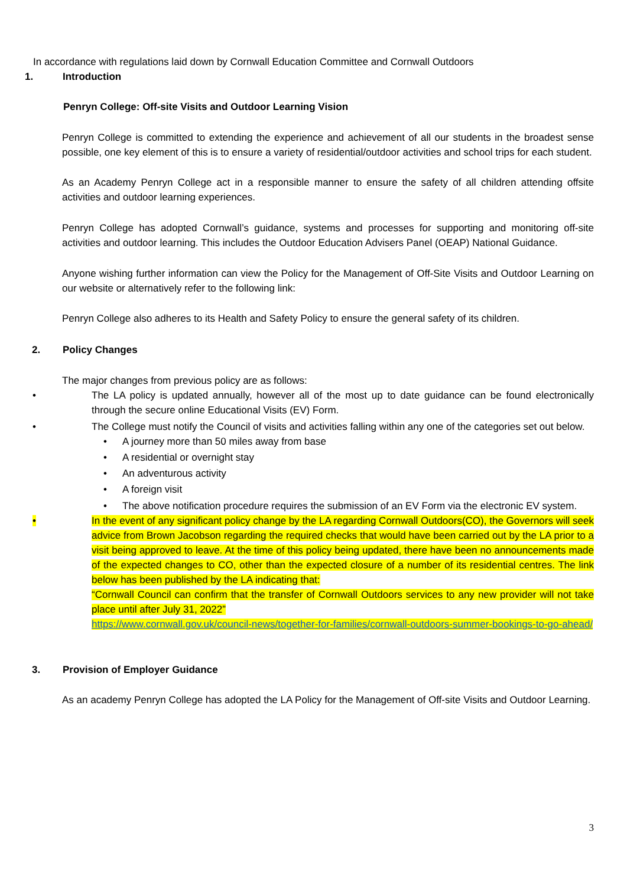In accordance with regulations laid down by Cornwall Education Committee and Cornwall Outdoors
1. Introduction
Penryn College: Off-site Visits and Outdoor Learning Vision
Penryn College is committed to extending the experience and achievement of all our students in the broadest sense possible, one key element of this is to ensure a variety of residential/outdoor activities and school trips for each student.
As an Academy Penryn College act in a responsible manner to ensure the safety of all children attending offsite activities and outdoor learning experiences.
Penryn College has adopted Cornwall’s guidance, systems and processes for supporting and monitoring off-site activities and outdoor learning. This includes the Outdoor Education Advisers Panel (OEAP) National Guidance.
Anyone wishing further information can view the Policy for the Management of Off-Site Visits and Outdoor Learning on our website or alternatively refer to the following link:
Penryn College also adheres to its Health and Safety Policy to ensure the general safety of its children.
2. Policy Changes
The major changes from previous policy are as follows:
• The LA policy is updated annually, however all of the most up to date guidance can be found electronically through the secure online Educational Visits (EV) Form.
• The College must notify the Council of visits and activities falling within any one of the categories set out below.
• A journey more than 50 miles away from base
• A residential or overnight stay
• An adventurous activity
• A foreign visit
• The above notification procedure requires the submission of an EV Form via the electronic EV system.
• In the event of any significant policy change by the LA regarding Cornwall Outdoors(CO), the Governors will seek advice from Brown Jacobson regarding the required checks that would have been carried out by the LA prior to a visit being approved to leave. At the time of this policy being updated, there have been no announcements made of the expected changes to CO, other than the expected closure of a number of its residential centres. The link below has been published by the LA indicating that:
“Cornwall Council can confirm that the transfer of Cornwall Outdoors services to any new provider will not take place until after July 31, 2022”
https://www.cornwall.gov.uk/council-news/together-for-families/cornwall-outdoors-summer-bookings-to-go-ahead/
3. Provision of Employer Guidance
As an academy Penryn College has adopted the LA Policy for the Management of Off-site Visits and Outdoor Learning.
3